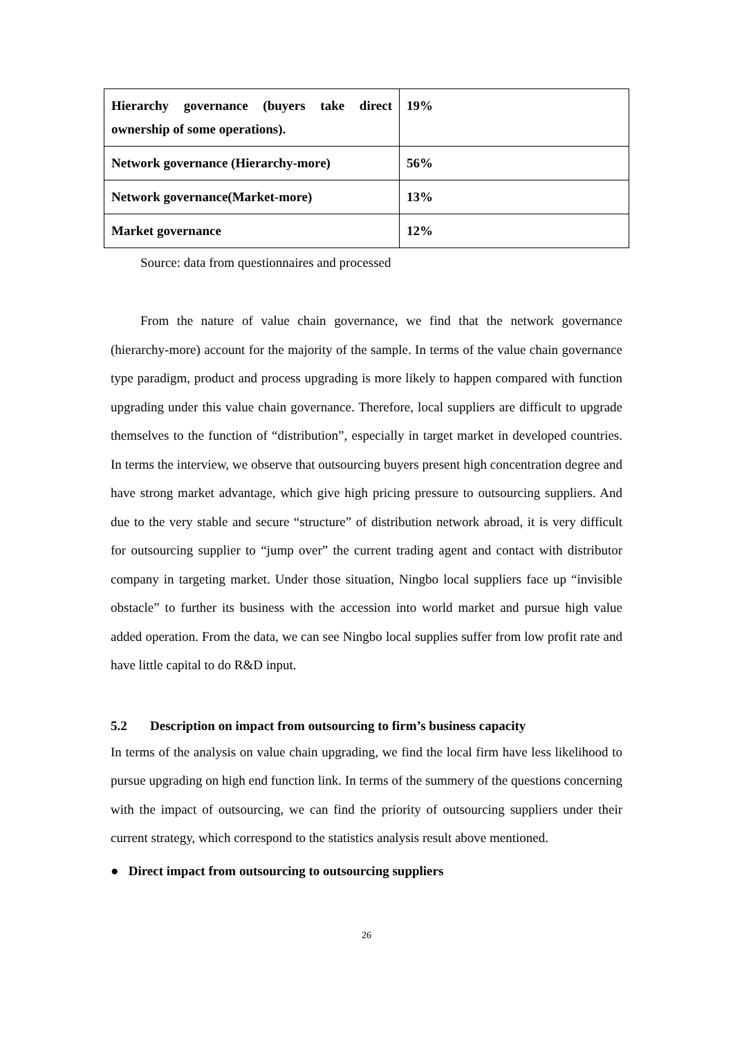| Hierarchy governance (buyers take direct ownership of some operations). | 19% |
| Network governance (Hierarchy-more) | 56% |
| Network governance(Market-more) | 13% |
| Market governance | 12% |
Source: data from questionnaires and processed
From the nature of value chain governance, we find that the network governance (hierarchy-more) account for the majority of the sample. In terms of the value chain governance type paradigm, product and process upgrading is more likely to happen compared with function upgrading under this value chain governance. Therefore, local suppliers are difficult to upgrade themselves to the function of “distribution”, especially in target market in developed countries. In terms the interview, we observe that outsourcing buyers present high concentration degree and have strong market advantage, which give high pricing pressure to outsourcing suppliers. And due to the very stable and secure “structure” of distribution network abroad, it is very difficult for outsourcing supplier to “jump over” the current trading agent and contact with distributor company in targeting market. Under those situation, Ningbo local suppliers face up “invisible obstacle” to further its business with the accession into world market and pursue high value added operation. From the data, we can see Ningbo local supplies suffer from low profit rate and have little capital to do R&D input.
5.2 Description on impact from outsourcing to firm’s business capacity
In terms of the analysis on value chain upgrading, we find the local firm have less likelihood to pursue upgrading on high end function link. In terms of the summery of the questions concerning with the impact of outsourcing, we can find the priority of outsourcing suppliers under their current strategy, which correspond to the statistics analysis result above mentioned.
● Direct impact from outsourcing to outsourcing suppliers
26